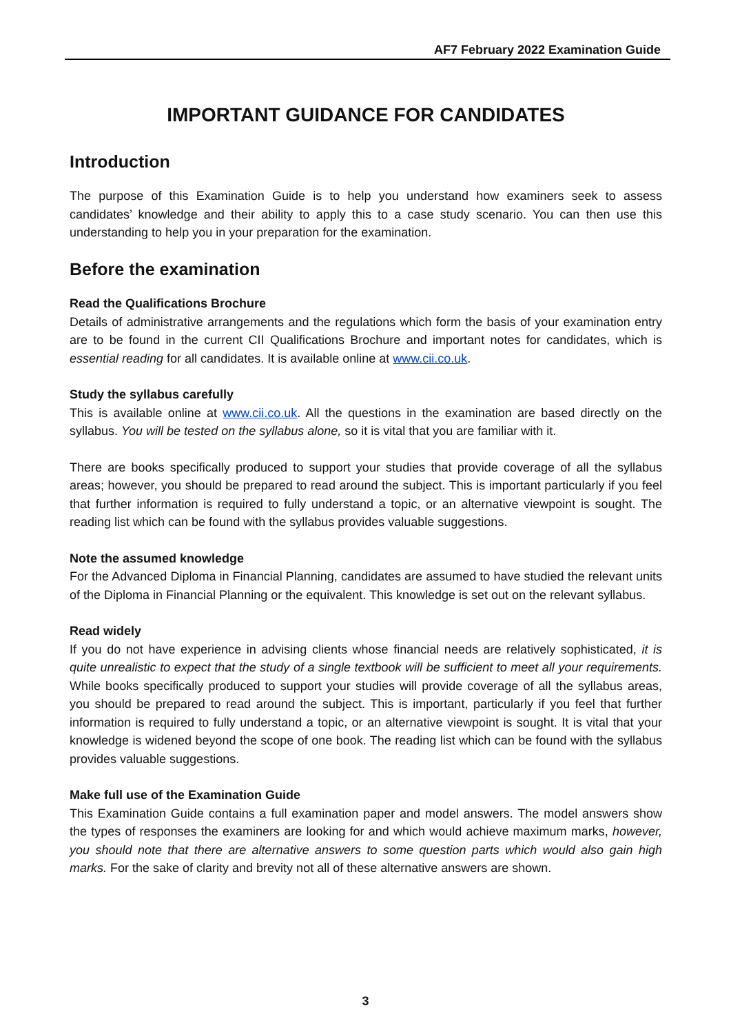AF7 February 2022 Examination Guide
IMPORTANT GUIDANCE FOR CANDIDATES
Introduction
The purpose of this Examination Guide is to help you understand how examiners seek to assess candidates’ knowledge and their ability to apply this to a case study scenario. You can then use this understanding to help you in your preparation for the examination.
Before the examination
Read the Qualifications Brochure
Details of administrative arrangements and the regulations which form the basis of your examination entry are to be found in the current CII Qualifications Brochure and important notes for candidates, which is essential reading for all candidates. It is available online at www.cii.co.uk.
Study the syllabus carefully
This is available online at www.cii.co.uk. All the questions in the examination are based directly on the syllabus. You will be tested on the syllabus alone, so it is vital that you are familiar with it.
There are books specifically produced to support your studies that provide coverage of all the syllabus areas; however, you should be prepared to read around the subject. This is important particularly if you feel that further information is required to fully understand a topic, or an alternative viewpoint is sought. The reading list which can be found with the syllabus provides valuable suggestions.
Note the assumed knowledge
For the Advanced Diploma in Financial Planning, candidates are assumed to have studied the relevant units of the Diploma in Financial Planning or the equivalent. This knowledge is set out on the relevant syllabus.
Read widely
If you do not have experience in advising clients whose financial needs are relatively sophisticated, it is quite unrealistic to expect that the study of a single textbook will be sufficient to meet all your requirements. While books specifically produced to support your studies will provide coverage of all the syllabus areas, you should be prepared to read around the subject. This is important, particularly if you feel that further information is required to fully understand a topic, or an alternative viewpoint is sought. It is vital that your knowledge is widened beyond the scope of one book. The reading list which can be found with the syllabus provides valuable suggestions.
Make full use of the Examination Guide
This Examination Guide contains a full examination paper and model answers. The model answers show the types of responses the examiners are looking for and which would achieve maximum marks, however, you should note that there are alternative answers to some question parts which would also gain high marks. For the sake of clarity and brevity not all of these alternative answers are shown.
3